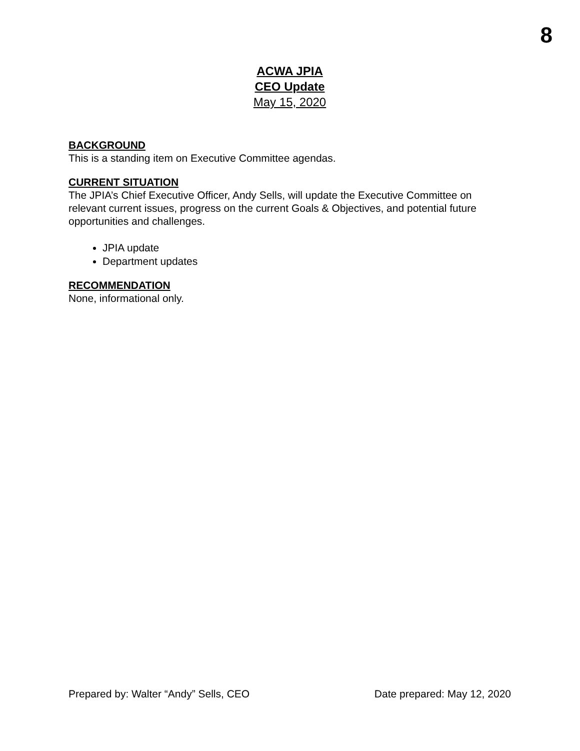8
ACWA JPIA
CEO Update
May 15, 2020
BACKGROUND
This is a standing item on Executive Committee agendas.
CURRENT SITUATION
The JPIA’s Chief Executive Officer, Andy Sells, will update the Executive Committee on relevant current issues, progress on the current Goals & Objectives, and potential future opportunities and challenges.
JPIA update
Department updates
RECOMMENDATION
None, informational only.
Prepared by: Walter “Andy” Sells, CEO Date prepared: May 12, 2020